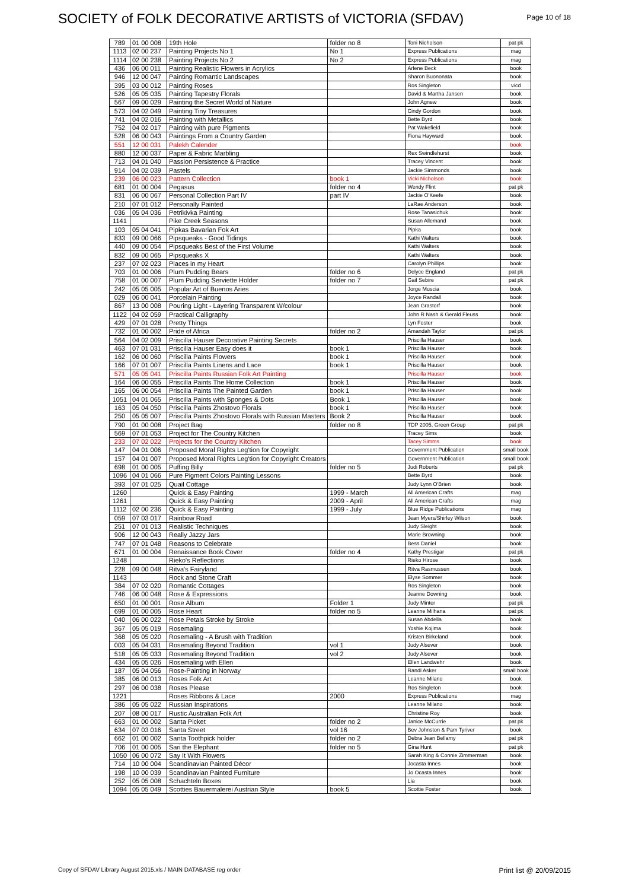SOCIETY of FOLK DECORATIVE ARTISTS of VICTORIA (SFDAV)
Page 10 of 18
| 789 | 01 00 008 | 19th Hole | folder no 8 | Toni Nicholson | pat pk |
| 1113 | 02 00 237 | Painting Projects No 1 | No 1 | Express Publications | mag |
| 1114 | 02 00 238 | Painting Projects No 2 | No 2 | Express Publications | mag |
| 436 | 06 00 011 | Painting Realistic Flowers in Acrylics | | Arlene Beck | book |
| 946 | 12 00 047 | Painting Romantic Landscapes | | Sharon Buononata | book |
| 395 | 03 00 012 | Painting Roses | | Ros Singleton | v/cd |
| 526 | 05 05 035 | Painting Tapestry Florals | | David & Martha Jansen | book |
| 567 | 09 00 029 | Painting the Secret World of Nature | | John Agnew | book |
| 573 | 04 02 049 | Painting Tiny Treasures | | Cindy Gordon | book |
| 741 | 04 02 016 | Painting with Metallics | | Bette Byrd | book |
| 752 | 04 02 017 | Painting with pure Pigments | | Pat Wakefield | book |
| 528 | 06 00 043 | Paintings From a Country Garden | | Fiona Hayward | book |
| 551 | 12 00 031 | Palekh Calender | | | book |
| 880 | 12 00 037 | Paper & Fabric Marbling | | Rex Swindlehurst | book |
| 713 | 04 01 040 | Passion Persistence & Practice | | Tracey Vincent | book |
| 914 | 04 02 039 | Pastels | | Jackie Simmonds | book |
| 239 | 06 00 023 | Pattern Collection | book 1 | Vicki Nicholson | book |
| 681 | 01 00 004 | Pegasus | folder no 4 | Wendy Flint | pat pk |
| 831 | 06 00 067 | Personal Collection Part IV | part IV | Jackie O'Keefe | book |
| 210 | 07 01 012 | Personally Painted | | LaRae Anderson | book |
| 036 | 05 04 036 | Petrikivka Painting | | Rose Tanasichuk | book |
| 1141 | | Pike Creek Seasons | | Susan Allemand | book |
| 103 | 05 04 041 | Pipkas Bavarian Fok Art | | Pipka | book |
| 833 | 09 00 066 | Pipsqueaks - Good Tidings | | Kathi Walters | book |
| 440 | 09 00 054 | Pipsqueaks Best of the First Volume | | Kathi Walters | book |
| 832 | 09 00 065 | Pipsqueaks X | | Kathi Walters | book |
| 237 | 07 02 023 | Places in my Heart | | Carolyn Phillips | book |
| 703 | 01 00 006 | Plum Pudding Bears | folder no 6 | Delyce England | pat pk |
| 758 | 01 00 007 | Plum Pudding Serviette Holder | folder no 7 | Gail Sebire | pat pk |
| 242 | 05 05 005 | Popular Art of Buenos Aries | | Jorge Muscia | book |
| 029 | 06 00 041 | Porcelain Painting | | Joyce Randall | book |
| 867 | 13 00 008 | Pouring Light - Layering Transparent W/colour | | Jean Grastorf | book |
| 1122 | 04 02 059 | Practical Calligraphy | | John R Nash & Gerald Fleuss | book |
| 429 | 07 01 028 | Pretty Things | | Lyn Foster | book |
| 732 | 01 00 002 | Pride of Africa | folder no 2 | Amandah Taylor | pat pk |
| 564 | 04 02 009 | Priscilla Hauser Decorative Painting Secrets | | Priscilla Hauser | book |
| 463 | 07 01 031 | Priscilla Hauser Easy does it | book 1 | Priscilla Hauser | book |
| 162 | 06 00 060 | Priscilla Paints Flowers | book 1 | Priscilla Hauser | book |
| 166 | 07 01 007 | Priscilla Paints Linens and Lace | book 1 | Priscilla Hauser | book |
| 571 | 05 05 041 | Priscilla Paints Russian Folk Art Painting | | Priscilla Hauser | book |
| 164 | 06 00 055 | Priscilla Paints The Home Collection | book 1 | Priscilla Hauser | book |
| 165 | 06 00 054 | Priscilla Paints The Painted Garden | book 1 | Priscilla Hauser | book |
| 1051 | 04 01 065 | Priscilla Paints with Sponges & Dots | Book 1 | Priscilla Hauser | book |
| 163 | 05 04 050 | Priscilla Paints Zhostovo Florals | book 1 | Priscilla Hauser | book |
| 250 | 05 05 007 | Priscilla Paints Zhostovo Florals with Russian Masters | Book 2 | Priscilla Hauser | book |
| 790 | 01 00 008 | Project Bag | folder no 8 | TDP 2005, Green Group | pat pk |
| 569 | 07 01 053 | Project for The Country Kitchen | | Tracey Sims | book |
| 233 | 07 02 022 | Projects for the Country Kitchen | | Tacey Simms | book |
| 147 | 04 01 006 | Proposed Moral Rights Leg'tion for Copyright | | Government Publication | small book |
| 157 | 04 01 007 | Proposed Moral Rights Leg'tion for Copyright Creators | | Government Publication | small book |
| 698 | 01 00 005 | Puffing Billy | folder no 5 | Judi Roberts | pat pk |
| 1096 | 04 01 066 | Pure Pigment Colors Painting Lessons | | Bette Byrd | book |
| 393 | 07 01 025 | Quail Cottage | | Judy Lynn O'Brien | book |
| 1260 | | Quick & Easy Painting | 1999 - March | All American Crafts | mag |
| 1261 | | Quick & Easy Painting | 2009 - April | All American Crafts | mag |
| 1112 | 02 00 236 | Quick & Easy Painting | 1999 - July | Blue Ridge Publications | mag |
| 059 | 07 03 017 | Rainbow Road | | Jean Myers/Shirley Wilson | book |
| 251 | 07 01 013 | Realistic Techniques | | Judy Sleight | book |
| 906 | 12 00 043 | Really Jazzy Jars | | Marie Browning | book |
| 747 | 07 01 048 | Reasons to Celebrate | | Bess Daniel | book |
| 671 | 01 00 004 | Renaissance Book Cover | folder no 4 | Kathy Prestigar | pat pk |
| 1248 | | Rieko's Reflections | | Rieko Hirose | book |
| 228 | 09 00 048 | Ritva's Fairyland | | Ritva Rasmussen | book |
| 1143 | | Rock and Stone Craft | | Elyse Sommer | book |
| 384 | 07 02 020 | Romantic Cottages | | Ros Singleton | book |
| 746 | 06 00 048 | Rose & Expressions | | Jeanne Downing | book |
| 650 | 01 00 001 | Rose Album | Folder 1 | Judy Minter | pat pk |
| 699 | 01 00 005 | Rose Heart | folder no 5 | Leanne Milhana | pat pk |
| 040 | 06 00 022 | Rose Petals Stroke by Stroke | | Susan Abdella | book |
| 367 | 05 05 019 | Rosemaling | | Yoshie Kojima | book |
| 368 | 05 05 020 | Rosemaling - A Brush with Tradition | | Kristen Birkeland | book |
| 003 | 05 04 031 | Rosemaling Beyond Tradition | vol 1 | Judy Alsever | book |
| 518 | 05 05 033 | Rosemaling Beyond Tradition | vol 2 | Judy Alsever | book |
| 434 | 05 05 026 | Rosemaling with Ellen | | Ellen Landwehr | book |
| 187 | 05 04 056 | Rose-Painting in Norway | | Randi Asker | small book |
| 385 | 06 00 013 | Roses Folk Art | | Leanne Milano | book |
| 297 | 06 00 038 | Roses Please | | Ros Singleton | book |
| 1221 | | Roses Ribbons & Lace | 2000 | Express Publications | mag |
| 386 | 05 05 022 | Russian Inspirations | | Leanne Milano | book |
| 207 | 08 00 017 | Rustic Australian Folk Art | | Christine Roy | book |
| 663 | 01 00 002 | Santa Picket | folder no 2 | Janice McCurrie | pat pk |
| 634 | 07 03 016 | Santa Street | vol 16 | Bev Johnston & Pam Tyriver | book |
| 662 | 01 00 002 | Santa Toothpick holder | folder no 2 | Debra Jean Bellamy | pat pk |
| 706 | 01 00 005 | Sari the Elephant | folder no 5 | Gina Hunt | pat pk |
| 1050 | 06 00 072 | Say It With Flowers | | Sarah King & Connie Zimmerman | book |
| 714 | 10 00 004 | Scandinavian Painted Décor | | Jocasta Innes | book |
| 198 | 10 00 039 | Scandinavian Painted Furniture | | Jo Ocasta Innes | book |
| 252 | 05 05 008 | Schachteln Boxes | | Lia | book |
| 1094 | 05 05 049 | Scotties Bauermalerei Austrian Style | book 5 | Scottie Foster | book |
Copy of SFDAV Library August 2015.xls / MAIN DATABASE reg order Print list @ 20/09/2015